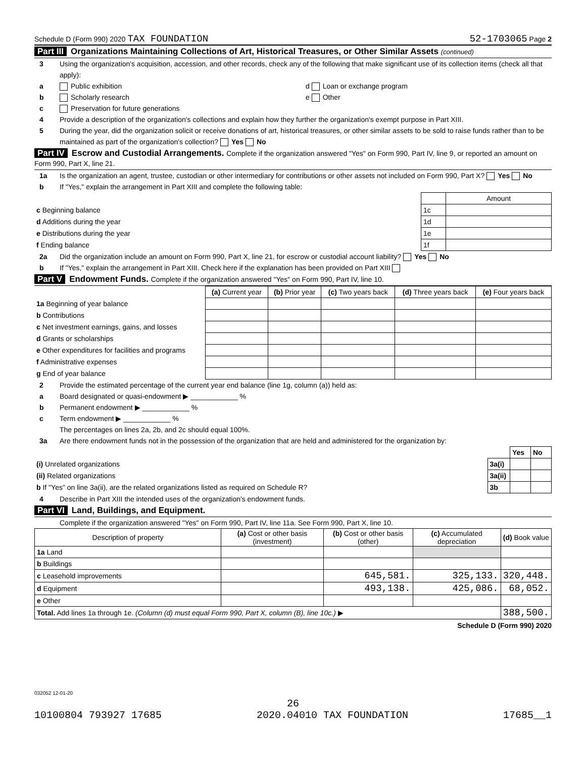Schedule D (Form 990) 2020 TAX FOUNDATION 52-1703065 Page 2
Part III Organizations Maintaining Collections of Art, Historical Treasures, or Other Similar Assets (continued)
3 Using the organization's acquisition, accession, and other records, check any of the following that make significant use of its collection items (check all that apply):
a Public exhibition d Loan or exchange program
b Scholarly research e Other
c Preservation for future generations
4 Provide a description of the organization's collections and explain how they further the organization's exempt purpose in Part XIII.
5 During the year, did the organization solicit or receive donations of art, historical treasures, or other similar assets to be sold to raise funds rather than to be maintained as part of the organization's collection? Yes No
Part IV Escrow and Custodial Arrangements. Complete if the organization answered "Yes" on Form 990, Part IV, line 9, or reported an amount on Form 990, Part X, line 21.
1a Is the organization an agent, trustee, custodian or other intermediary for contributions or other assets not included on Form 990, Part X? Yes No
b If "Yes," explain the arrangement in Part XIII and complete the following table:
| | | Amount |
| c Beginning balance | 1c | |
| d Additions during the year | 1d | |
| e Distributions during the year | 1e | |
| f Ending balance | 1f | |
2a Did the organization include an amount on Form 990, Part X, line 21, for escrow or custodial account liability? Yes No
b If "Yes," explain the arrangement in Part XIII. Check here if the explanation has been provided on Part XIII
Part V Endowment Funds. Complete if the organization answered "Yes" on Form 990, Part IV, line 10.
| | (a) Current year | (b) Prior year | (c) Two years back | (d) Three years back | (e) Four years back |
| --- | --- | --- | --- | --- | --- |
| 1a Beginning of year balance | | | | | |
| b Contributions | | | | | |
| c Net investment earnings, gains, and losses | | | | | |
| d Grants or scholarships | | | | | |
| e Other expenditures for facilities and programs | | | | | |
| f Administrative expenses | | | | | |
| g End of year balance | | | | | |
2 Provide the estimated percentage of the current year end balance (line 1g, column (a)) held as:
a Board designated or quasi-endowment ▶ ____________ %
b Permanent endowment ▶ ____________ %
c Term endowment ▶ ____________ %
The percentages on lines 2a, 2b, and 2c should equal 100%.
3a Are there endowment funds not in the possession of the organization that are held and administered for the organization by:
| | | Yes | No |
| (i) Unrelated organizations | 3a(i) | | |
| (ii) Related organizations | 3a(ii) | | |
| b If "Yes" on line 3a(ii), are the related organizations listed as required on Schedule R? | 3b | | |
4 Describe in Part XIII the intended uses of the organization's endowment funds.
Part VI Land, Buildings, and Equipment.
Complete if the organization answered "Yes" on Form 990, Part IV, line 11a. See Form 990, Part X, line 10.
| Description of property | (a) Cost or other basis (investment) | (b) Cost or other basis (other) | (c) Accumulated depreciation | (d) Book value |
| --- | --- | --- | --- | --- |
| 1a Land | | | | |
| b Buildings | | | | |
| c Leasehold improvements | | 645,581. | 325,133. | 320,448. |
| d Equipment | | 493,138. | 425,086. | 68,052. |
| e Other | | | | |
| Total. Add lines 1a through 1e. (Column (d) must equal Form 990, Part X, column (B), line 10c.) ▶ | | | | 388,500. |
Schedule D (Form 990) 2020
032052 12-01-20
26
10100804 793927 17685 2020.04010 TAX FOUNDATION 17685__1